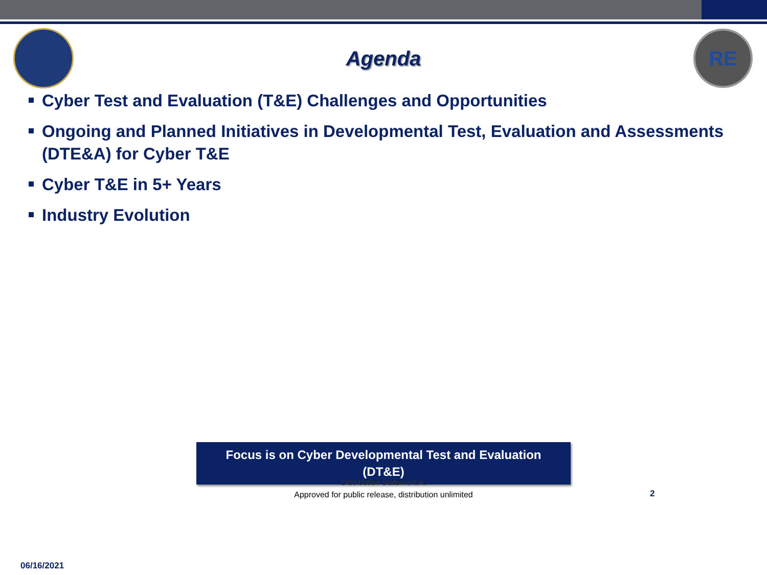Agenda
RE
Cyber Test and Evaluation (T&E) Challenges and Opportunities
Ongoing and Planned Initiatives in Developmental Test, Evaluation and Assessments (DTE&A) for Cyber T&E
Cyber T&E in 5+ Years
Industry Evolution
Focus is on Cyber Developmental Test and Evaluation
(DT&E)
Distribution Statement A:
Approved for public release, distribution unlimited
2
06/16/2021